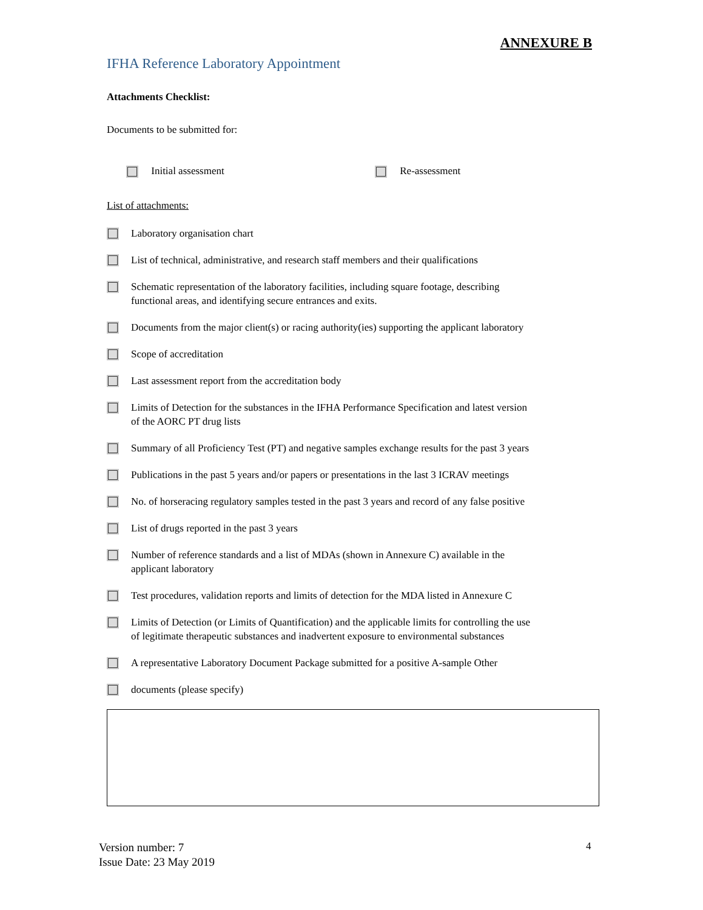ANNEXURE B
IFHA Reference Laboratory Appointment
Attachments Checklist:
Documents to be submitted for:
Initial assessment Re-assessment
List of attachments:
Laboratory organisation chart
List of technical, administrative, and research staff members and their qualifications
Schematic representation of the laboratory facilities, including square footage, describing
functional areas, and identifying secure entrances and exits.
Documents from the major client(s) or racing authority(ies) supporting the applicant laboratory
Scope of accreditation
Last assessment report from the accreditation body
Limits of Detection for the substances in the IFHA Performance Specification and latest version
of the AORC PT drug lists
Summary of all Proficiency Test (PT) and negative samples exchange results for the past 3 years
Publications in the past 5 years and/or papers or presentations in the last 3 ICRAV meetings
No. of horseracing regulatory samples tested in the past 3 years and record of any false positive
List of drugs reported in the past 3 years
Number of reference standards and a list of MDAs (shown in Annexure C) available in the
applicant laboratory
Test procedures, validation reports and limits of detection for the MDA listed in Annexure C
Limits of Detection (or Limits of Quantification) and the applicable limits for controlling the use
of legitimate therapeutic substances and inadvertent exposure to environmental substances
A representative Laboratory Document Package submitted for a positive A-sample Other
documents (please specify)
4
Version number: 7
Issue Date: 23 May 2019